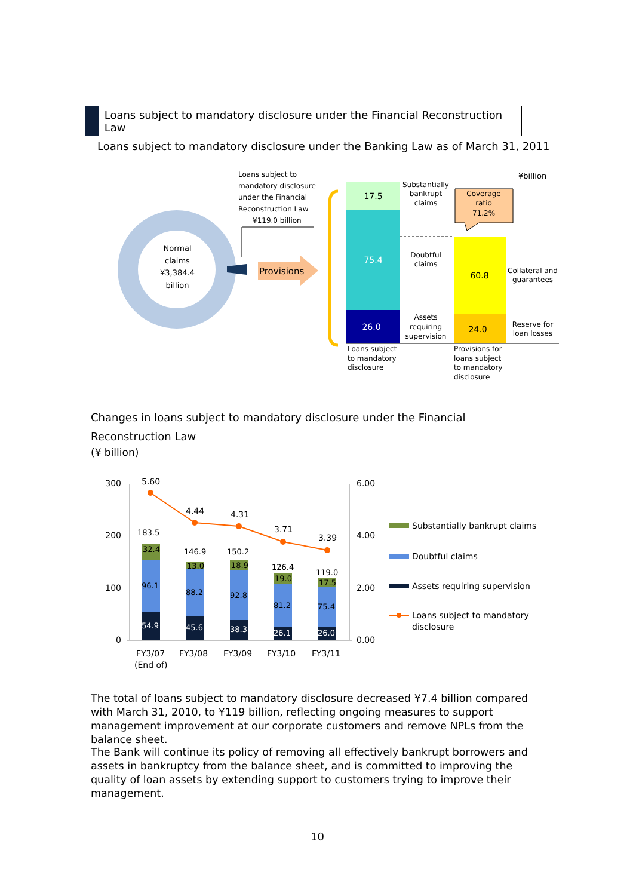Loans subject to mandatory disclosure under the Financial Reconstruction Law
Loans subject to mandatory disclosure under the Banking Law as of March 31, 2011
Normal
claims
¥3,384.4
billion
Loans subject to
mandatory disclosure
under the Financial
Reconstruction Law
¥119.0 billion
Provisions
17.5
75.4
26.0
Substantially
bankrupt
claims
Doubtful
claims
Assets
requiring
supervision
60.8
24.0
Coverage
ratio
71.2%
¥billion
Collateral and
guarantees
Reserve for
loan losses
Loans subject
to mandatory
disclosure
Provisions for
loans subject
to mandatory
disclosure
Changes in loans subject to mandatory disclosure under the Financial Reconstruction Law
(¥ billion)
300
200
100
0
6.00
4.00
2.00
0.00
54.9
96.1
32.4
183.5
45.6
88.2
13.0
146.9
38.3
92.8
18.9
150.2
26.1
81.2
19.0
126.4
26.0
75.4
17.5
119.0
5.60
4.44
4.31
3.71
3.39
FY3/07
FY3/08
FY3/09
FY3/10
FY3/11
(End of)
Substantially bankrupt claims
Doubtful claims
Assets requiring supervision
Loans subject to mandatory
disclosure
The total of loans subject to mandatory disclosure decreased ¥7.4 billion compared with March 31, 2010, to ¥119 billion, reflecting ongoing measures to support management improvement at our corporate customers and remove NPLs from the balance sheet.
The Bank will continue its policy of removing all effectively bankrupt borrowers and assets in bankruptcy from the balance sheet, and is committed to improving the quality of loan assets by extending support to customers trying to improve their management.
10